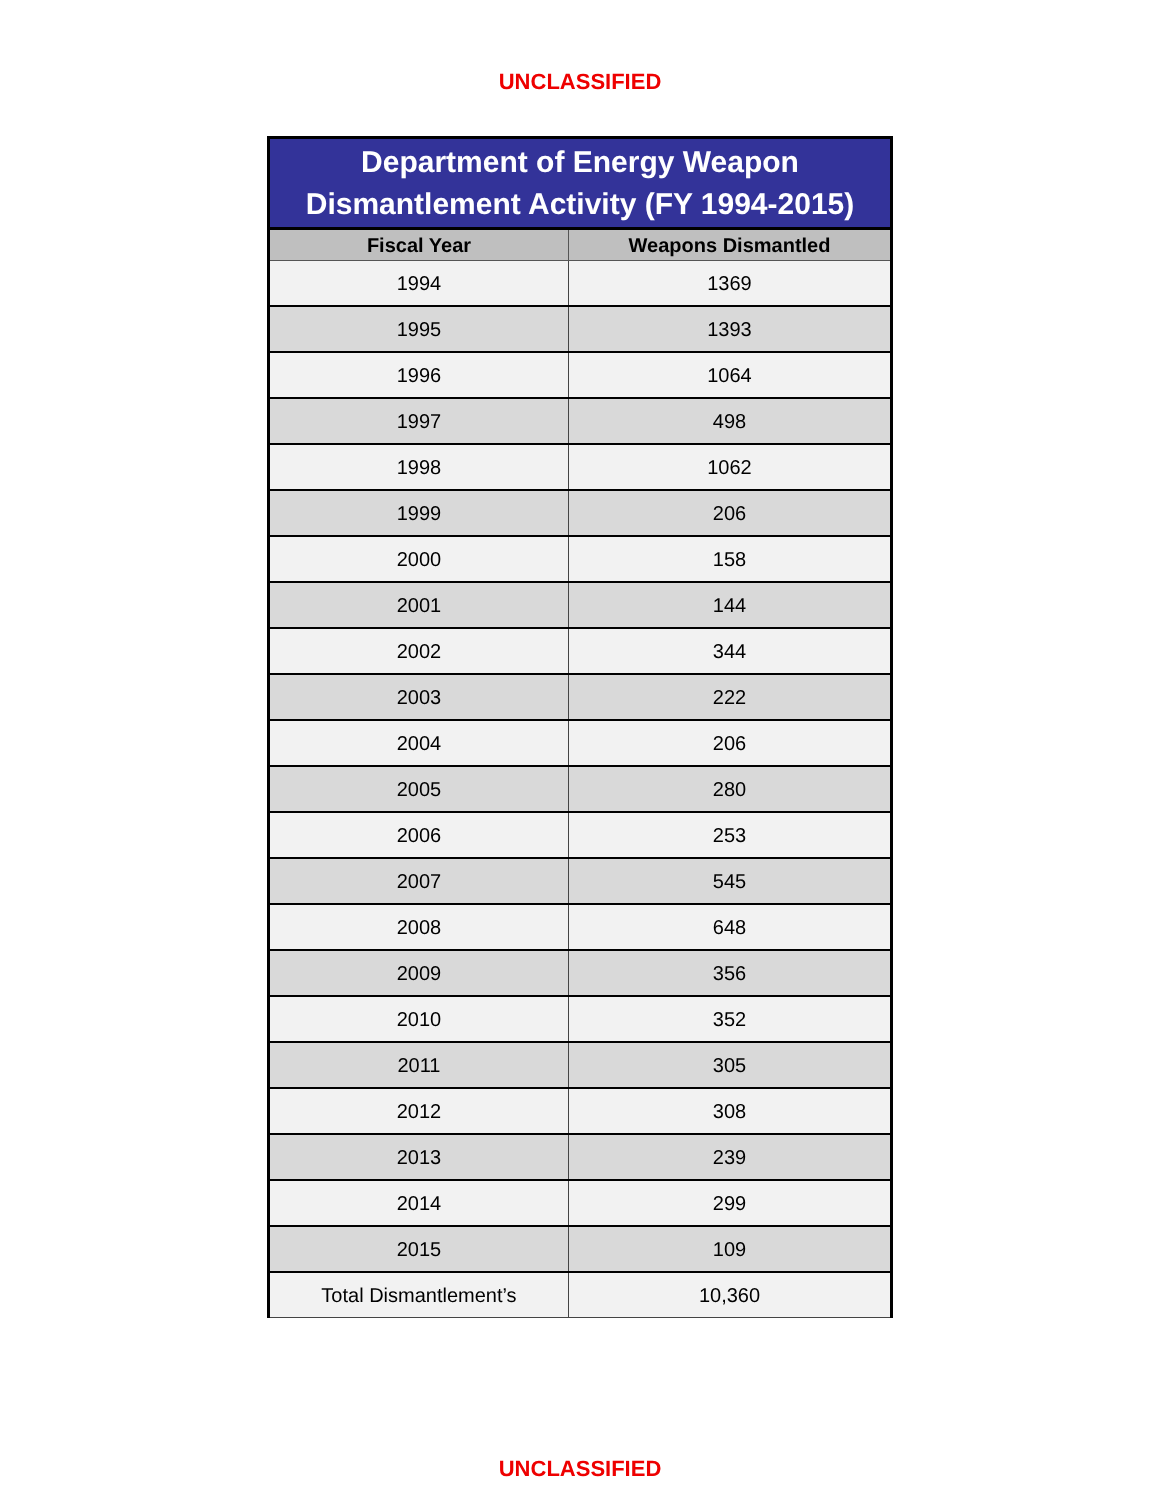UNCLASSIFIED
Department of Energy Weapon Dismantlement Activity (FY 1994-2015)
| Fiscal Year | Weapons Dismantled |
| --- | --- |
| 1994 | 1369 |
| 1995 | 1393 |
| 1996 | 1064 |
| 1997 | 498 |
| 1998 | 1062 |
| 1999 | 206 |
| 2000 | 158 |
| 2001 | 144 |
| 2002 | 344 |
| 2003 | 222 |
| 2004 | 206 |
| 2005 | 280 |
| 2006 | 253 |
| 2007 | 545 |
| 2008 | 648 |
| 2009 | 356 |
| 2010 | 352 |
| 2011 | 305 |
| 2012 | 308 |
| 2013 | 239 |
| 2014 | 299 |
| 2015 | 109 |
| Total Dismantlement’s | 10,360 |
UNCLASSIFIED